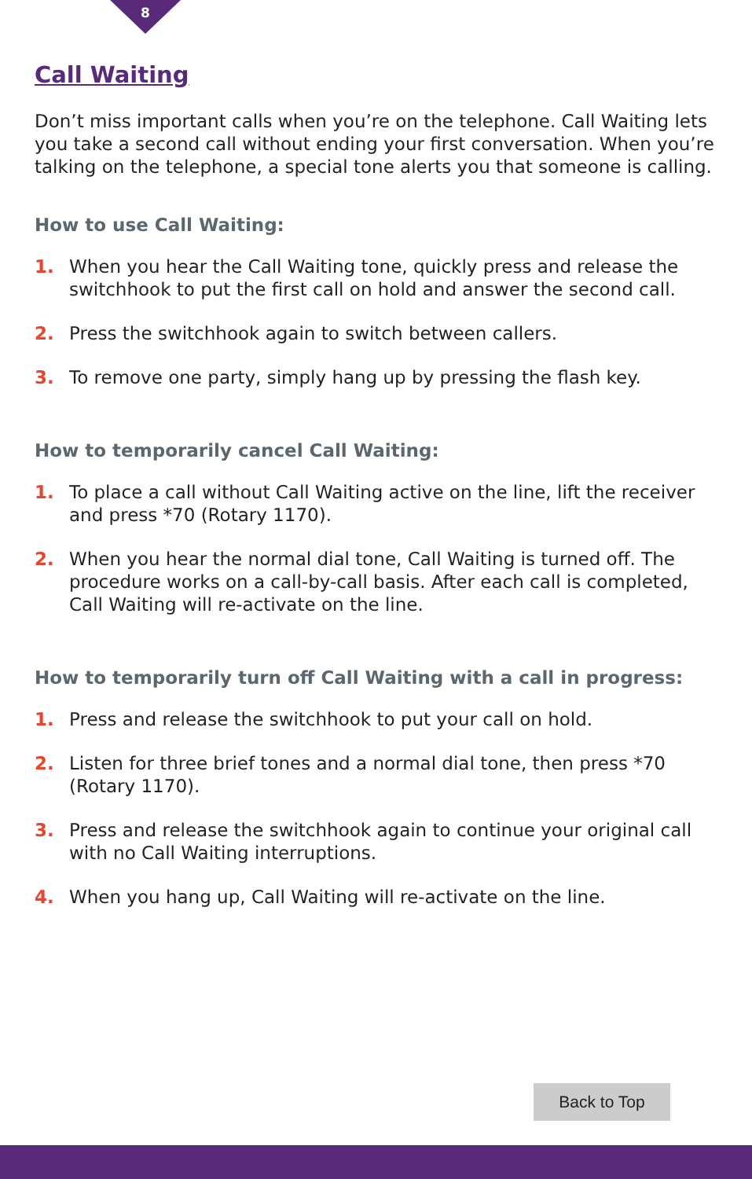8
Call Waiting
Don’t miss important calls when you’re on the telephone. Call Waiting lets you take a second call without ending your first conversation. When you’re talking on the telephone, a special tone alerts you that someone is calling.
How to use Call Waiting:
1. When you hear the Call Waiting tone, quickly press and release the switchhook to put the first call on hold and answer the second call.
2. Press the switchhook again to switch between callers.
3. To remove one party, simply hang up by pressing the flash key.
How to temporarily cancel Call Waiting:
1. To place a call without Call Waiting active on the line, lift the receiver and press *70 (Rotary 1170).
2. When you hear the normal dial tone, Call Waiting is turned off. The procedure works on a call-by-call basis. After each call is completed, Call Waiting will re-activate on the line.
How to temporarily turn off Call Waiting with a call in progress:
1. Press and release the switchhook to put your call on hold.
2. Listen for three brief tones and a normal dial tone, then press *70 (Rotary 1170).
3. Press and release the switchhook again to continue your original call with no Call Waiting interruptions.
4. When you hang up, Call Waiting will re-activate on the line.
Back to Top